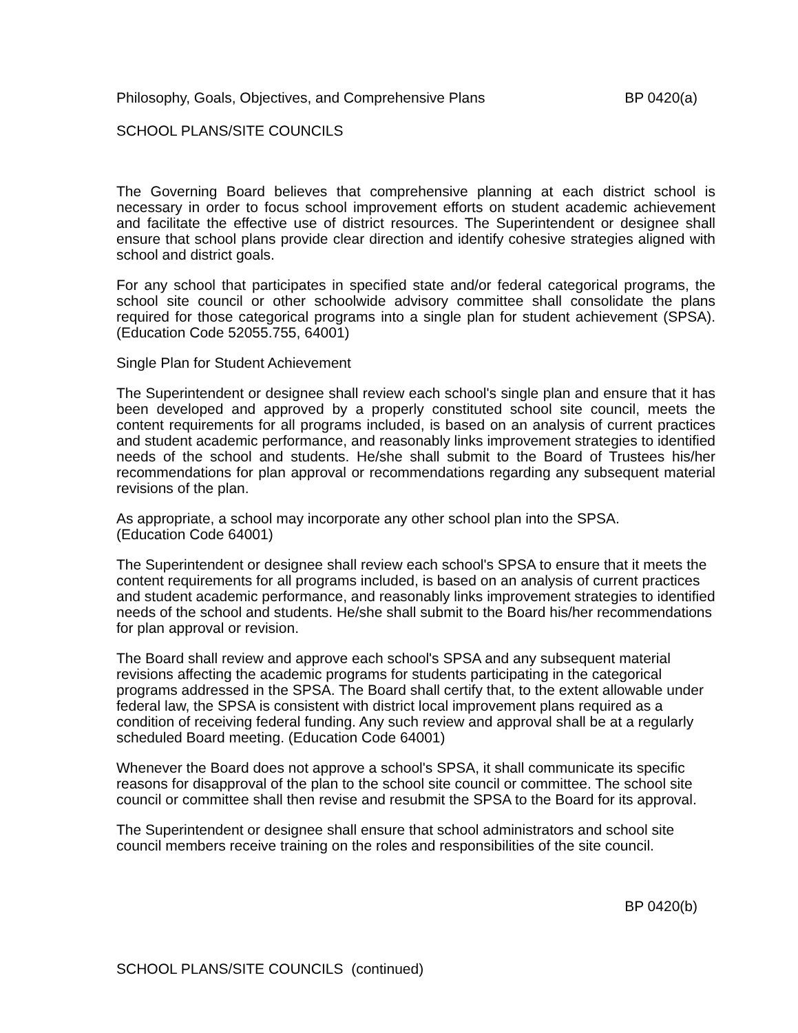Philosophy, Goals, Objectives, and Comprehensive Plans BP 0420(a)
SCHOOL PLANS/SITE COUNCILS
The Governing Board believes that comprehensive planning at each district school is necessary in order to focus school improvement efforts on student academic achievement and facilitate the effective use of district resources. The Superintendent or designee shall ensure that school plans provide clear direction and identify cohesive strategies aligned with school and district goals.
For any school that participates in specified state and/or federal categorical programs, the school site council or other schoolwide advisory committee shall consolidate the plans required for those categorical programs into a single plan for student achievement (SPSA). (Education Code 52055.755, 64001)
Single Plan for Student Achievement
The Superintendent or designee shall review each school's single plan and ensure that it has been developed and approved by a properly constituted school site council, meets the content requirements for all programs included, is based on an analysis of current practices and student academic performance, and reasonably links improvement strategies to identified needs of the school and students. He/she shall submit to the Board of Trustees his/her recommendations for plan approval or recommendations regarding any subsequent material revisions of the plan.
As appropriate, a school may incorporate any other school plan into the SPSA.
(Education Code 64001)
The Superintendent or designee shall review each school's SPSA to ensure that it meets the content requirements for all programs included, is based on an analysis of current practices and student academic performance, and reasonably links improvement strategies to identified needs of the school and students. He/she shall submit to the Board his/her recommendations for plan approval or revision.
The Board shall review and approve each school's SPSA and any subsequent material revisions affecting the academic programs for students participating in the categorical programs addressed in the SPSA. The Board shall certify that, to the extent allowable under federal law, the SPSA is consistent with district local improvement plans required as a condition of receiving federal funding. Any such review and approval shall be at a regularly scheduled Board meeting. (Education Code 64001)
Whenever the Board does not approve a school's SPSA, it shall communicate its specific reasons for disapproval of the plan to the school site council or committee. The school site council or committee shall then revise and resubmit the SPSA to the Board for its approval.
The Superintendent or designee shall ensure that school administrators and school site council members receive training on the roles and responsibilities of the site council.
BP 0420(b)
SCHOOL PLANS/SITE COUNCILS (continued)